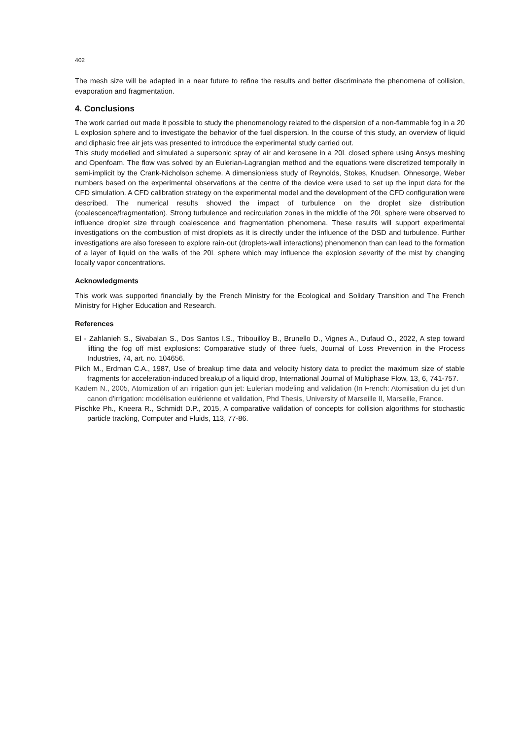402
The mesh size will be adapted in a near future to refine the results and better discriminate the phenomena of collision, evaporation and fragmentation.
4. Conclusions
The work carried out made it possible to study the phenomenology related to the dispersion of a non-flammable fog in a 20 L explosion sphere and to investigate the behavior of the fuel dispersion. In the course of this study, an overview of liquid and diphasic free air jets was presented to introduce the experimental study carried out.
This study modelled and simulated a supersonic spray of air and kerosene in a 20L closed sphere using Ansys meshing and Openfoam. The flow was solved by an Eulerian-Lagrangian method and the equations were discretized temporally in semi-implicit by the Crank-Nicholson scheme. A dimensionless study of Reynolds, Stokes, Knudsen, Ohnesorge, Weber numbers based on the experimental observations at the centre of the device were used to set up the input data for the CFD simulation. A CFD calibration strategy on the experimental model and the development of the CFD configuration were described. The numerical results showed the impact of turbulence on the droplet size distribution (coalescence/fragmentation). Strong turbulence and recirculation zones in the middle of the 20L sphere were observed to influence droplet size through coalescence and fragmentation phenomena. These results will support experimental investigations on the combustion of mist droplets as it is directly under the influence of the DSD and turbulence. Further investigations are also foreseen to explore rain-out (droplets-wall interactions) phenomenon than can lead to the formation of a layer of liquid on the walls of the 20L sphere which may influence the explosion severity of the mist by changing locally vapor concentrations.
Acknowledgments
This work was supported financially by the French Ministry for the Ecological and Solidary Transition and The French Ministry for Higher Education and Research.
References
El - Zahlanieh S., Sivabalan S., Dos Santos I.S., Tribouilloy B., Brunello D., Vignes A., Dufaud O., 2022, A step toward lifting the fog off mist explosions: Comparative study of three fuels, Journal of Loss Prevention in the Process Industries, 74, art. no. 104656.
Pilch M., Erdman C.A., 1987, Use of breakup time data and velocity history data to predict the maximum size of stable fragments for acceleration-induced breakup of a liquid drop, International Journal of Multiphase Flow, 13, 6, 741-757.
Kadem N., 2005, Atomization of an irrigation gun jet: Eulerian modeling and validation (In French: Atomisation du jet d'un canon d'irrigation: modélisation eulérienne et validation, Phd Thesis, University of Marseille II, Marseille, France.
Pischke Ph., Kneera R., Schmidt D.P., 2015, A comparative validation of concepts for collision algorithms for stochastic particle tracking, Computer and Fluids, 113, 77-86.